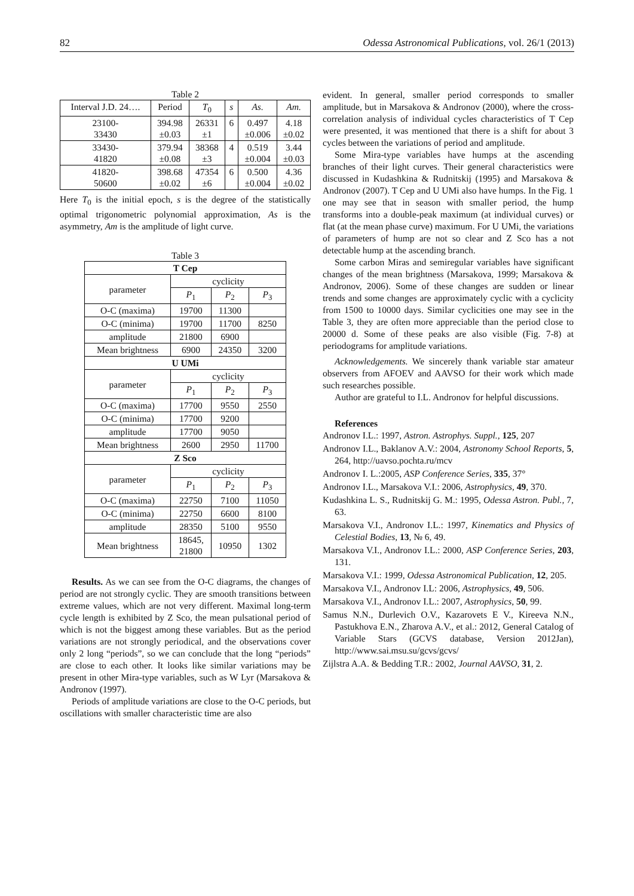82 Odessa Astronomical Publications, vol. 26/1 (2013)
Table 2
| Interval J.D. 24…. | Period | T<sub>0</sub> | s | As. | Am. |
| 23100- 33430 | 394.98 ±0.03 | 26331 ±1 | 6 | 0.497 ±0.006 | 4.18 ±0.02 |
| 33430- 41820 | 379.94 ±0.08 | 38368 ±3 | 4 | 0.519 ±0.004 | 3.44 ±0.03 |
| 41820- 50600 | 398.68 ±0.02 | 47354 ±6 | 6 | 0.500 ±0.004 | 4.36 ±0.02 |
Here T<sub>0</sub> is the initial epoch, s is the degree of the statistically optimal trigonometric polynomial approximation, As is the asymmetry, Am is the amplitude of light curve.
Table 3
| T Cep | | | |
| --- | --- | --- | --- |
| parameter | cyclicity | | |
| | P<sub>1</sub> | P<sub>2</sub> | P<sub>3</sub> |
| O-C (maxima) | 19700 | 11300 | |
| O-C (minima) | 19700 | 11700 | 8250 |
| amplitude | 21800 | 6900 | |
| Mean brightness | 6900 | 24350 | 3200 |
| U UMi | | | |
| parameter | cyclicity | | |
| | P<sub>1</sub> | P<sub>2</sub> | P<sub>3</sub> |
| O-C (maxima) | 17700 | 9550 | 2550 |
| O-C (minima) | 17700 | 9200 | |
| amplitude | 17700 | 9050 | |
| Mean brightness | 2600 | 2950 | 11700 |
| Z Sco | | | |
| parameter | cyclicity | | |
| | P<sub>1</sub> | P<sub>2</sub> | P<sub>3</sub> |
| O-C (maxima) | 22750 | 7100 | 11050 |
| O-C (minima) | 22750 | 6600 | 8100 |
| amplitude | 28350 | 5100 | 9550 |
| Mean brightness | 18645, 21800 | 10950 | 1302 |
Results. As we can see from the O-C diagrams, the changes of period are not strongly cyclic. They are smooth transitions between extreme values, which are not very different. Maximal long-term cycle length is exhibited by Z Sco, the mean pulsational period of which is not the biggest among these variables. But as the period variations are not strongly periodical, and the observations cover only 2 long “periods”, so we can conclude that the long “periods” are close to each other. It looks like similar variations may be present in other Mira-type variables, such as W Lyr (Marsakova & Andronov (1997).
Periods of amplitude variations are close to the O-C periods, but oscillations with smaller characteristic time are also
evident. In general, smaller period corresponds to smaller amplitude, but in Marsakova & Andronov (2000), where the cross-correlation analysis of individual cycles characteristics of T Cep were presented, it was mentioned that there is a shift for about 3 cycles between the variations of period and amplitude.
Some Mira-type variables have humps at the ascending branches of their light curves. Their general characteristics were discussed in Kudashkina & Rudnitskij (1995) and Marsakova & Andronov (2007). T Cep and U UMi also have humps. In the Fig. 1 one may see that in season with smaller period, the hump transforms into a double-peak maximum (at individual curves) or flat (at the mean phase curve) maximum. For U UMi, the variations of parameters of hump are not so clear and Z Sco has a not detectable hump at the ascending branch.
Some carbon Miras and semiregular variables have significant changes of the mean brightness (Marsakova, 1999; Marsakova & Andronov, 2006). Some of these changes are sudden or linear trends and some changes are approximately cyclic with a cyclicity from 1500 to 10000 days. Similar cyclicities one may see in the Table 3, they are often more appreciable than the period close to 20000 d. Some of these peaks are also visible (Fig. 7-8) at periodograms for amplitude variations.
Acknowledgements. We sincerely thank variable star amateur observers from AFOEV and AAVSO for their work which made such researches possible.
Author are grateful to I.L. Andronov for helpful discussions.
References
Andronov I.L.: 1997, Astron. Astrophys. Suppl., 125, 207
Andronov I.L., Baklanov A.V.: 2004, Astronomy School Reports, 5, 264, http://uavso.pochta.ru/mcv
Andronov I. L.:2005, ASP Conference Series, 335, 37°
Andronov I.L., Marsakova V.I.: 2006, Astrophysics, 49, 370.
Kudashkina L. S., Rudnitskij G. M.: 1995, Odessa Astron. Publ., 7, 63.
Marsakova V.I., Andronov I.L.: 1997, Kinematics and Physics of Celestial Bodies, 13, № 6, 49.
Marsakova V.I., Andronov I.L.: 2000, ASP Conference Series, 203, 131.
Marsakova V.I.: 1999, Odessa Astronomical Publication, 12, 205.
Marsakova V.I., Andronov I.L: 2006, Astrophysics, 49, 506.
Marsakova V.I., Andronov I.L.: 2007, Astrophysics, 50, 99.
Samus N.N., Durlevich O.V., Kazarovets E V., Kireeva N.N., Pastukhova E.N., Zharova A.V., et al.: 2012, General Catalog of Variable Stars (GCVS database, Version 2012Jan), http://www.sai.msu.su/gcvs/gcvs/
Zijlstra A.A. & Bedding T.R.: 2002, Journal AAVSO, 31, 2.